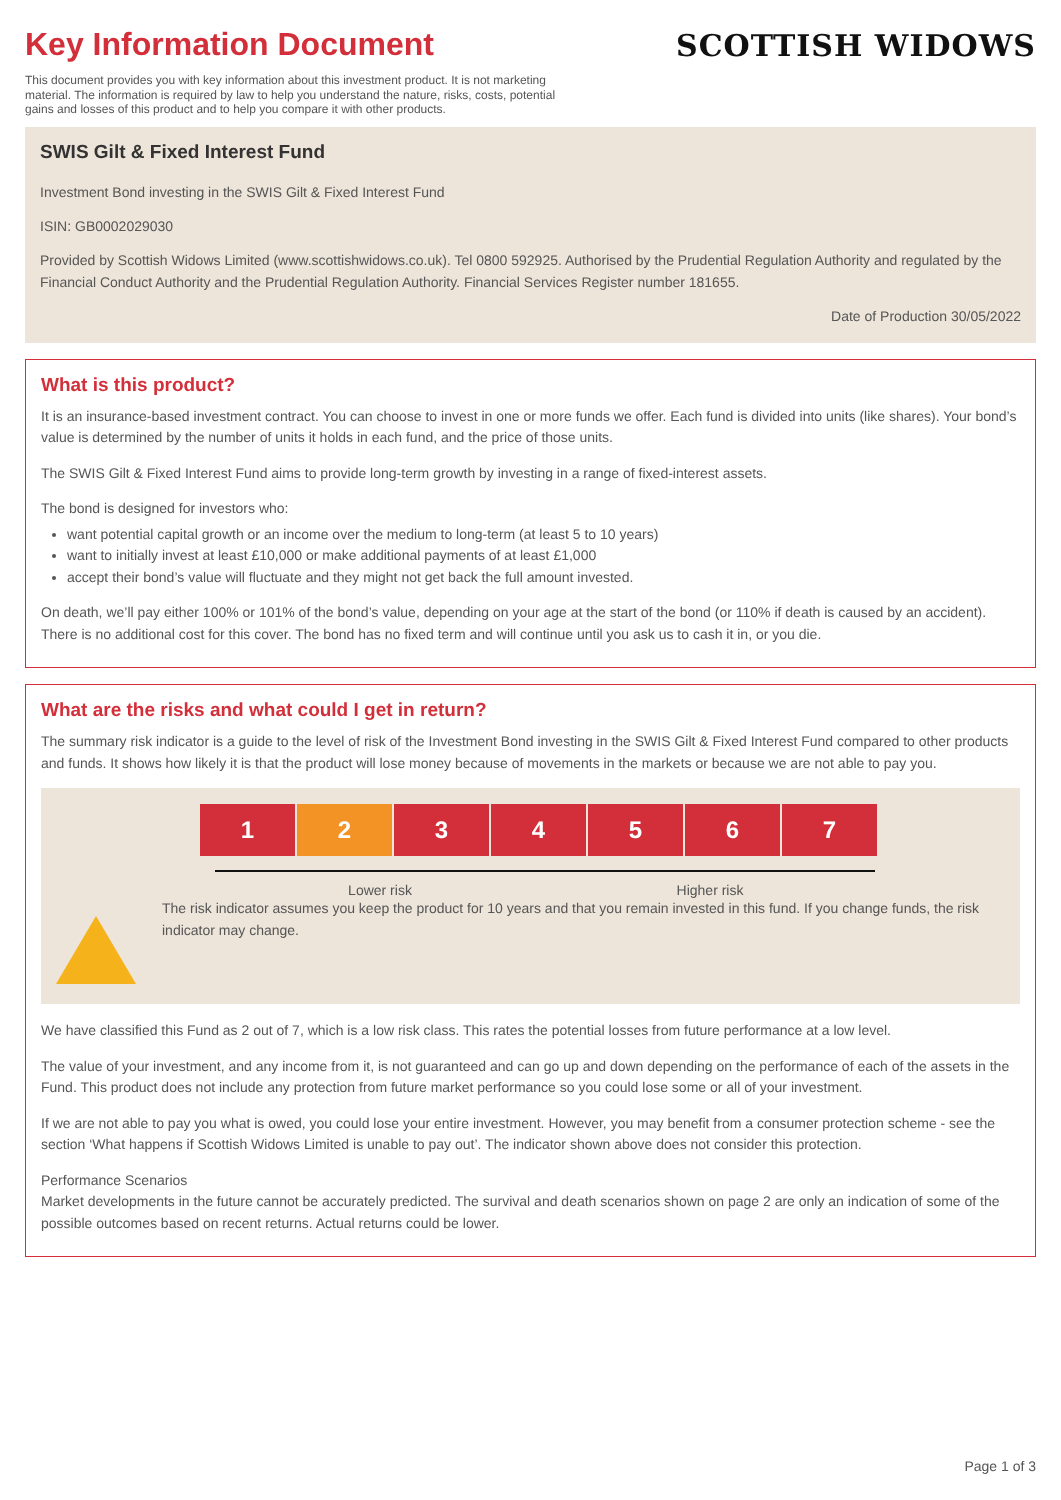Key Information Document
This document provides you with key information about this investment product. It is not marketing material. The information is required by law to help you understand the nature, risks, costs, potential gains and losses of this product and to help you compare it with other products.
SCOTTISH WIDOWS
SWIS Gilt & Fixed Interest Fund
Investment Bond investing in the SWIS Gilt & Fixed Interest Fund
ISIN: GB0002029030
Provided by Scottish Widows Limited (www.scottishwidows.co.uk). Tel 0800 592925. Authorised by the Prudential Regulation Authority and regulated by the Financial Conduct Authority and the Prudential Regulation Authority. Financial Services Register number 181655.
Date of Production 30/05/2022
What is this product?
It is an insurance-based investment contract. You can choose to invest in one or more funds we offer. Each fund is divided into units (like shares). Your bond’s value is determined by the number of units it holds in each fund, and the price of those units.
The SWIS Gilt & Fixed Interest Fund aims to provide long-term growth by investing in a range of fixed-interest assets.
The bond is designed for investors who:
want potential capital growth or an income over the medium to long-term (at least 5 to 10 years)
want to initially invest at least £10,000 or make additional payments of at least £1,000
accept their bond’s value will fluctuate and they might not get back the full amount invested.
On death, we’ll pay either 100% or 101% of the bond’s value, depending on your age at the start of the bond (or 110% if death is caused by an accident). There is no additional cost for this cover. The bond has no fixed term and will continue until you ask us to cash it in, or you die.
What are the risks and what could I get in return?
The summary risk indicator is a guide to the level of risk of the Investment Bond investing in the SWIS Gilt & Fixed Interest Fund compared to other products and funds. It shows how likely it is that the product will lose money because of movements in the markets or because we are not able to pay you.
| 1 | 2 | 3 | 4 | 5 | 6 | 7 |
Lower risk Higher risk
The risk indicator assumes you keep the product for 10 years and that you remain invested in this fund. If you change funds, the risk indicator may change.
We have classified this Fund as 2 out of 7, which is a low risk class. This rates the potential losses from future performance at a low level.
The value of your investment, and any income from it, is not guaranteed and can go up and down depending on the performance of each of the assets in the Fund. This product does not include any protection from future market performance so you could lose some or all of your investment.
If we are not able to pay you what is owed, you could lose your entire investment. However, you may benefit from a consumer protection scheme - see the section ‘What happens if Scottish Widows Limited is unable to pay out’. The indicator shown above does not consider this protection.
Performance Scenarios
Market developments in the future cannot be accurately predicted. The survival and death scenarios shown on page 2 are only an indication of some of the possible outcomes based on recent returns. Actual returns could be lower.
Page 1 of 3